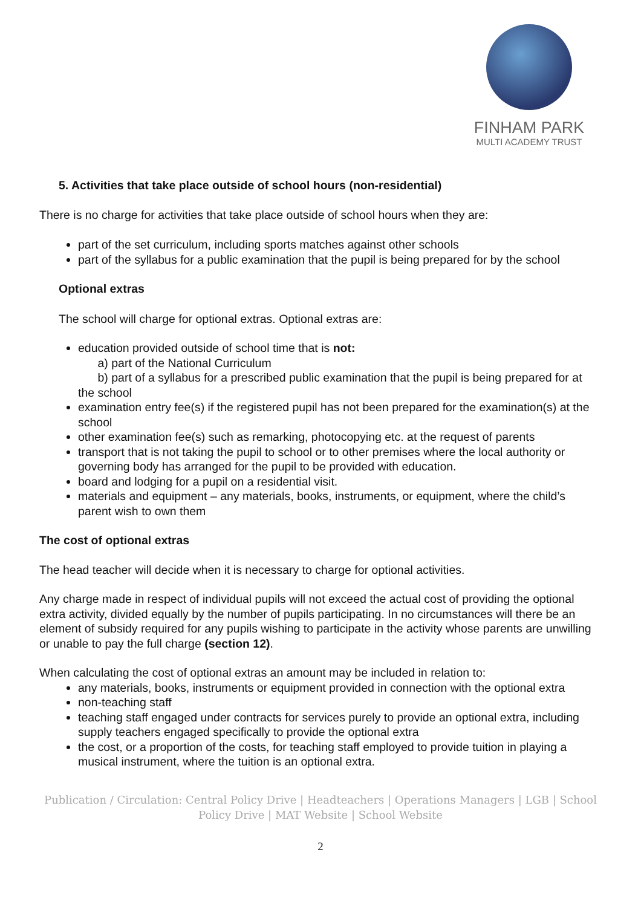FINHAM PARK
MULTI ACADEMY TRUST
5. Activities that take place outside of school hours (non-residential)
There is no charge for activities that take place outside of school hours when they are:
part of the set curriculum, including sports matches against other schools
part of the syllabus for a public examination that the pupil is being prepared for by the school
Optional extras
The school will charge for optional extras. Optional extras are:
education provided outside of school time that is not:
a) part of the National Curriculum
b) part of a syllabus for a prescribed public examination that the pupil is being prepared for at the school
examination entry fee(s) if the registered pupil has not been prepared for the examination(s) at the school
other examination fee(s) such as remarking, photocopying etc. at the request of parents
transport that is not taking the pupil to school or to other premises where the local authority or governing body has arranged for the pupil to be provided with education.
board and lodging for a pupil on a residential visit.
materials and equipment – any materials, books, instruments, or equipment, where the child’s parent wish to own them
The cost of optional extras
The head teacher will decide when it is necessary to charge for optional activities.
Any charge made in respect of individual pupils will not exceed the actual cost of providing the optional extra activity, divided equally by the number of pupils participating. In no circumstances will there be an element of subsidy required for any pupils wishing to participate in the activity whose parents are unwilling or unable to pay the full charge (section 12).
When calculating the cost of optional extras an amount may be included in relation to:
any materials, books, instruments or equipment provided in connection with the optional extra
non-teaching staff
teaching staff engaged under contracts for services purely to provide an optional extra, including supply teachers engaged specifically to provide the optional extra
the cost, or a proportion of the costs, for teaching staff employed to provide tuition in playing a musical instrument, where the tuition is an optional extra.
Publication / Circulation: Central Policy Drive | Headteachers | Operations Managers | LGB | School
Policy Drive | MAT Website | School Website
2